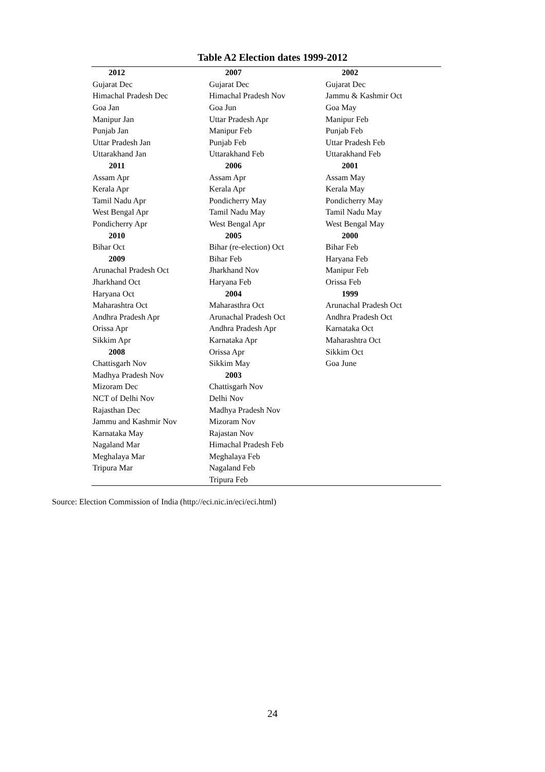Table A2 Election dates 1999-2012
| 2012 | 2007 | 2002 |
| --- | --- | --- |
| Gujarat Dec | Gujarat Dec | Gujarat Dec |
| Himachal Pradesh Dec | Himachal Pradesh Nov | Jammu & Kashmir Oct |
| Goa Jan | Goa Jun | Goa May |
| Manipur Jan | Uttar Pradesh Apr | Manipur Feb |
| Punjab Jan | Manipur Feb | Punjab Feb |
| Uttar Pradesh Jan | Punjab Feb | Uttar Pradesh Feb |
| Uttarakhand Jan | Uttarakhand Feb | Uttarakhand Feb |
| 2011 | 2006 | 2001 |
| Assam Apr | Assam Apr | Assam May |
| Kerala Apr | Kerala Apr | Kerala May |
| Tamil Nadu Apr | Pondicherry May | Pondicherry May |
| West Bengal Apr | Tamil Nadu May | Tamil Nadu May |
| Pondicherry Apr | West Bengal Apr | West Bengal May |
| 2010 | 2005 | 2000 |
| Bihar Oct | Bihar (re-election) Oct | Bihar Feb |
| 2009 | Bihar Feb | Haryana Feb |
| Arunachal Pradesh Oct | Jharkhand Nov | Manipur Feb |
| Jharkhand Oct | Haryana Feb | Orissa Feb |
| Haryana Oct | 2004 | 1999 |
| Maharashtra Oct | Maharasthra Oct | Arunachal Pradesh Oct |
| Andhra Pradesh Apr | Arunachal Pradesh Oct | Andhra Pradesh Oct |
| Orissa Apr | Andhra Pradesh Apr | Karnataka Oct |
| Sikkim Apr | Karnataka Apr | Maharashtra Oct |
| 2008 | Orissa Apr | Sikkim Oct |
| Chattisgarh Nov | Sikkim May | Goa June |
| Madhya Pradesh Nov | 2003 | |
| Mizoram Dec | Chattisgarh Nov | |
| NCT of Delhi Nov | Delhi Nov | |
| Rajasthan Dec | Madhya Pradesh Nov | |
| Jammu and Kashmir Nov | Mizoram Nov | |
| Karnataka May | Rajastan Nov | |
| Nagaland Mar | Himachal Pradesh Feb | |
| Meghalaya Mar | Meghalaya Feb | |
| Tripura Mar | Nagaland Feb | |
| | Tripura Feb | |
Source: Election Commission of India (http://eci.nic.in/eci/eci.html)
24